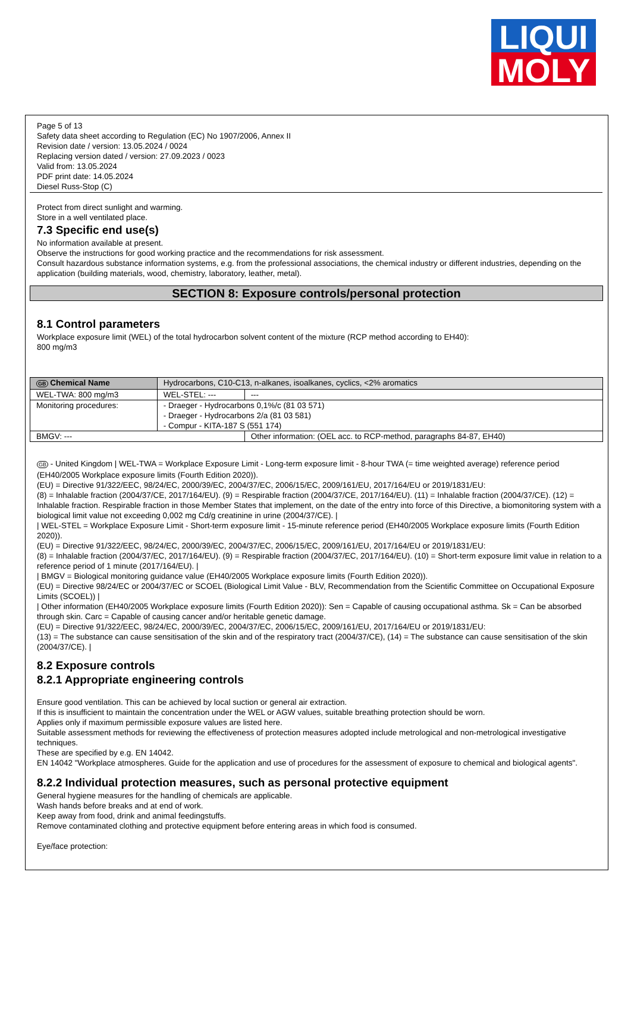LIQUI
MOLY
Page 5 of 13
Safety data sheet according to Regulation (EC) No 1907/2006, Annex II
Revision date / version: 13.05.2024 / 0024
Replacing version dated / version: 27.09.2023 / 0023
Valid from: 13.05.2024
PDF print date: 14.05.2024
Diesel Russ-Stop (C)
Protect from direct sunlight and warming.
Store in a well ventilated place.
7.3 Specific end use(s)
No information available at present.
Observe the instructions for good working practice and the recommendations for risk assessment.
Consult hazardous substance information systems, e.g. from the professional associations, the chemical industry or different industries, depending on the application (building materials, wood, chemistry, laboratory, leather, metal).
SECTION 8: Exposure controls/personal protection
8.1 Control parameters
Workplace exposure limit (WEL) of the total hydrocarbon solvent content of the mixture (RCP method according to EH40):
800 mg/m3
| GB Chemical Name | Hydrocarbons, C10-C13, n-alkanes, isoalkanes, cyclics, <2% aromatics | | |
| WEL-TWA: 800 mg/m3 | | WEL-STEL: --- | --- |
| Monitoring procedures: | - Draeger - Hydrocarbons 0,1%/c (81 03 571) - Draeger - Hydrocarbons 2/a (81 03 581) - Compur - KITA-187 S (551 174) | | |
| BMGV: --- | | | Other information: (OEL acc. to RCP-method, paragraphs 84-87, EH40) |
GB - United Kingdom | WEL-TWA = Workplace Exposure Limit - Long-term exposure limit - 8-hour TWA (= time weighted average) reference period (EH40/2005 Workplace exposure limits (Fourth Edition 2020)).
(EU) = Directive 91/322/EEC, 98/24/EC, 2000/39/EC, 2004/37/EC, 2006/15/EC, 2009/161/EU, 2017/164/EU or 2019/1831/EU:
(8) = Inhalable fraction (2004/37/CE, 2017/164/EU). (9) = Respirable fraction (2004/37/CE, 2017/164/EU). (11) = Inhalable fraction (2004/37/CE). (12) = Inhalable fraction. Respirable fraction in those Member States that implement, on the date of the entry into force of this Directive, a biomonitoring system with a biological limit value not exceeding 0,002 mg Cd/g creatinine in urine (2004/37/CE). |
| WEL-STEL = Workplace Exposure Limit - Short-term exposure limit - 15-minute reference period (EH40/2005 Workplace exposure limits (Fourth Edition 2020)).
(EU) = Directive 91/322/EEC, 98/24/EC, 2000/39/EC, 2004/37/EC, 2006/15/EC, 2009/161/EU, 2017/164/EU or 2019/1831/EU:
(8) = Inhalable fraction (2004/37/EC, 2017/164/EU). (9) = Respirable fraction (2004/37/EC, 2017/164/EU). (10) = Short-term exposure limit value in relation to a reference period of 1 minute (2017/164/EU). |
| BMGV = Biological monitoring guidance value (EH40/2005 Workplace exposure limits (Fourth Edition 2020)).
(EU) = Directive 98/24/EC or 2004/37/EC or SCOEL (Biological Limit Value - BLV, Recommendation from the Scientific Committee on Occupational Exposure Limits (SCOEL)) |
| Other information (EH40/2005 Workplace exposure limits (Fourth Edition 2020)): Sen = Capable of causing occupational asthma. Sk = Can be absorbed through skin. Carc = Capable of causing cancer and/or heritable genetic damage.
(EU) = Directive 91/322/EEC, 98/24/EC, 2000/39/EC, 2004/37/EC, 2006/15/EC, 2009/161/EU, 2017/164/EU or 2019/1831/EU:
(13) = The substance can cause sensitisation of the skin and of the respiratory tract (2004/37/CE), (14) = The substance can cause sensitisation of the skin (2004/37/CE). |
8.2 Exposure controls
8.2.1 Appropriate engineering controls
Ensure good ventilation. This can be achieved by local suction or general air extraction.
If this is insufficient to maintain the concentration under the WEL or AGW values, suitable breathing protection should be worn.
Applies only if maximum permissible exposure values are listed here.
Suitable assessment methods for reviewing the effectiveness of protection measures adopted include metrological and non-metrological investigative techniques.
These are specified by e.g. EN 14042.
EN 14042 "Workplace atmospheres. Guide for the application and use of procedures for the assessment of exposure to chemical and biological agents".
8.2.2 Individual protection measures, such as personal protective equipment
General hygiene measures for the handling of chemicals are applicable.
Wash hands before breaks and at end of work.
Keep away from food, drink and animal feedingstuffs.
Remove contaminated clothing and protective equipment before entering areas in which food is consumed.
Eye/face protection: